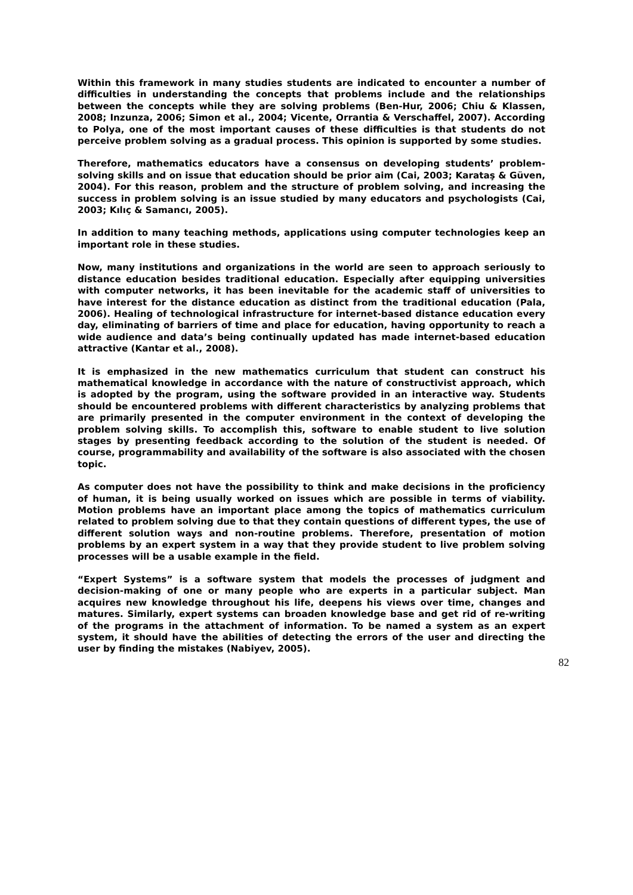Within this framework in many studies students are indicated to encounter a number of difficulties in understanding the concepts that problems include and the relationships between the concepts while they are solving problems (Ben-Hur, 2006; Chiu & Klassen, 2008; Inzunza, 2006; Simon et al., 2004; Vicente, Orrantia & Verschaffel, 2007). According to Polya, one of the most important causes of these difficulties is that students do not perceive problem solving as a gradual process. This opinion is supported by some studies.
Therefore, mathematics educators have a consensus on developing students’ problem-solving skills and on issue that education should be prior aim (Cai, 2003; Karataş & Güven, 2004). For this reason, problem and the structure of problem solving, and increasing the success in problem solving is an issue studied by many educators and psychologists (Cai, 2003; Kılıç & Samancı, 2005).
In addition to many teaching methods, applications using computer technologies keep an important role in these studies.
Now, many institutions and organizations in the world are seen to approach seriously to distance education besides traditional education. Especially after equipping universities with computer networks, it has been inevitable for the academic staff of universities to have interest for the distance education as distinct from the traditional education (Pala, 2006). Healing of technological infrastructure for internet-based distance education every day, eliminating of barriers of time and place for education, having opportunity to reach a wide audience and data’s being continually updated has made internet-based education attractive (Kantar et al., 2008).
It is emphasized in the new mathematics curriculum that student can construct his mathematical knowledge in accordance with the nature of constructivist approach, which is adopted by the program, using the software provided in an interactive way. Students should be encountered problems with different characteristics by analyzing problems that are primarily presented in the computer environment in the context of developing the problem solving skills. To accomplish this, software to enable student to live solution stages by presenting feedback according to the solution of the student is needed. Of course, programmability and availability of the software is also associated with the chosen topic.
As computer does not have the possibility to think and make decisions in the proficiency of human, it is being usually worked on issues which are possible in terms of viability. Motion problems have an important place among the topics of mathematics curriculum related to problem solving due to that they contain questions of different types, the use of different solution ways and non-routine problems. Therefore, presentation of motion problems by an expert system in a way that they provide student to live problem solving processes will be a usable example in the field.
“Expert Systems” is a software system that models the processes of judgment and decision-making of one or many people who are experts in a particular subject. Man acquires new knowledge throughout his life, deepens his views over time, changes and matures. Similarly, expert systems can broaden knowledge base and get rid of re-writing of the programs in the attachment of information. To be named a system as an expert system, it should have the abilities of detecting the errors of the user and directing the user by finding the mistakes (Nabiyev, 2005).
82